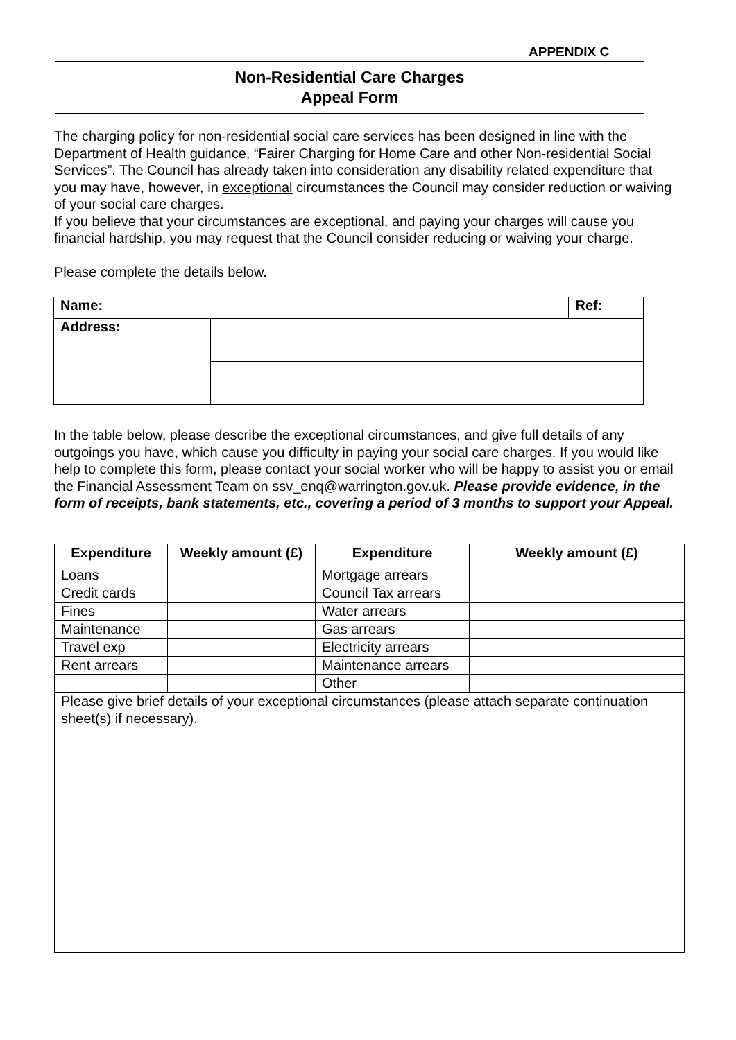APPENDIX C
Non-Residential Care Charges
Appeal Form
The charging policy for non-residential social care services has been designed in line with the Department of Health guidance, “Fairer Charging for Home Care and other Non-residential Social Services”. The Council has already taken into consideration any disability related expenditure that you may have, however, in exceptional circumstances the Council may consider reduction or waiving of your social care charges.
If you believe that your circumstances are exceptional, and paying your charges will cause you financial hardship, you may request that the Council consider reducing or waiving your charge.
Please complete the details below.
| Name: | | Ref: |
| Address: | | |
In the table below, please describe the exceptional circumstances, and give full details of any outgoings you have, which cause you difficulty in paying your social care charges. If you would like help to complete this form, please contact your social worker who will be happy to assist you or email the Financial Assessment Team on ssv_enq@warrington.gov.uk. Please provide evidence, in the form of receipts, bank statements, etc., covering a period of 3 months to support your Appeal.
| Expenditure | Weekly amount (£) | Expenditure | Weekly amount (£) |
| --- | --- | --- | --- |
| Loans | | Mortgage arrears | |
| Credit cards | | Council Tax arrears | |
| Fines | | Water arrears | |
| Maintenance | | Gas arrears | |
| Travel exp | | Electricity arrears | |
| Rent arrears | | Maintenance arrears | |
| | | Other | |
| Please give brief details of your exceptional circumstances (please attach separate continuation sheet(s) if necessary). | | | |